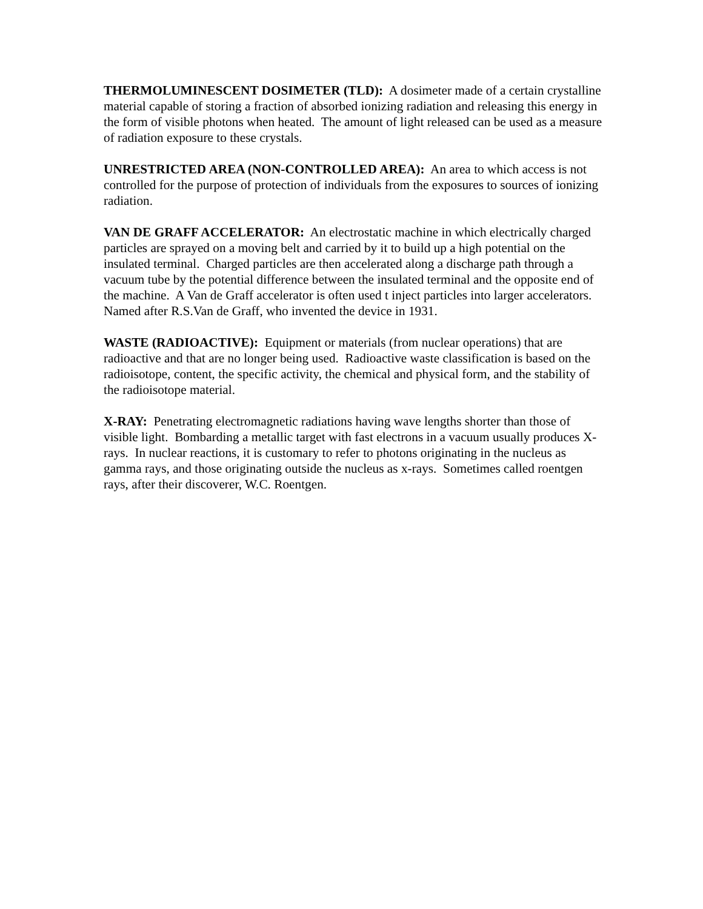THERMOLUMINESCENT DOSIMETER (TLD): A dosimeter made of a certain crystalline material capable of storing a fraction of absorbed ionizing radiation and releasing this energy in the form of visible photons when heated. The amount of light released can be used as a measure of radiation exposure to these crystals.
UNRESTRICTED AREA (NON-CONTROLLED AREA): An area to which access is not controlled for the purpose of protection of individuals from the exposures to sources of ionizing radiation.
VAN DE GRAFF ACCELERATOR: An electrostatic machine in which electrically charged particles are sprayed on a moving belt and carried by it to build up a high potential on the insulated terminal. Charged particles are then accelerated along a discharge path through a vacuum tube by the potential difference between the insulated terminal and the opposite end of the machine. A Van de Graff accelerator is often used t inject particles into larger accelerators. Named after R.S.Van de Graff, who invented the device in 1931.
WASTE (RADIOACTIVE): Equipment or materials (from nuclear operations) that are radioactive and that are no longer being used. Radioactive waste classification is based on the radioisotope, content, the specific activity, the chemical and physical form, and the stability of the radioisotope material.
X-RAY: Penetrating electromagnetic radiations having wave lengths shorter than those of visible light. Bombarding a metallic target with fast electrons in a vacuum usually produces X-rays. In nuclear reactions, it is customary to refer to photons originating in the nucleus as gamma rays, and those originating outside the nucleus as x-rays. Sometimes called roentgen rays, after their discoverer, W.C. Roentgen.